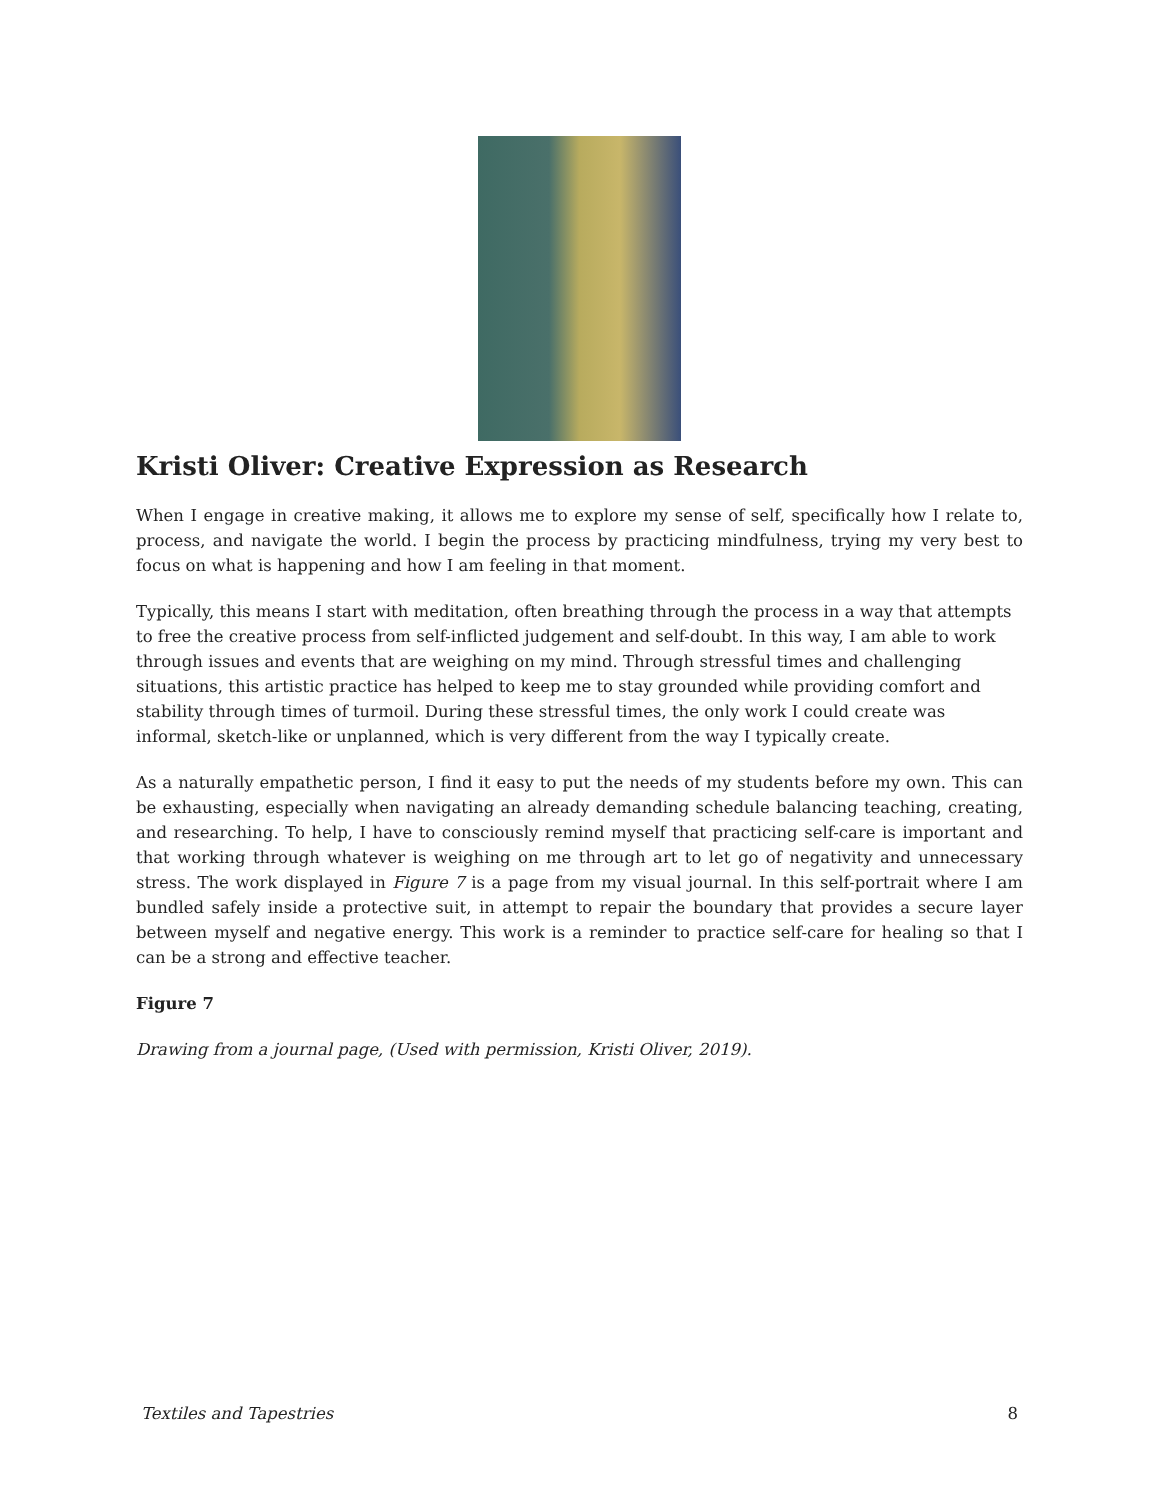Kristi Oliver: Creative Expression as Research
When I engage in creative making, it allows me to explore my sense of self, specifically how I relate to, process, and navigate the world. I begin the process by practicing mindfulness, trying my very best to focus on what is happening and how I am feeling in that moment.
Typically, this means I start with meditation, often breathing through the process in a way that attempts to free the creative process from self-inflicted judgement and self-doubt. In this way, I am able to work through issues and events that are weighing on my mind. Through stressful times and challenging situations, this artistic practice has helped to keep me to stay grounded while providing comfort and stability through times of turmoil. During these stressful times, the only work I could create was informal, sketch-like or unplanned, which is very different from the way I typically create.
As a naturally empathetic person, I find it easy to put the needs of my students before my own. This can be exhausting, especially when navigating an already demanding schedule balancing teaching, creating, and researching. To help, I have to consciously remind myself that practicing self-care is important and that working through whatever is weighing on me through art to let go of negativity and unnecessary stress. The work displayed in Figure 7 is a page from my visual journal. In this self-portrait where I am bundled safely inside a protective suit, in attempt to repair the boundary that provides a secure layer between myself and negative energy. This work is a reminder to practice self-care for healing so that I can be a strong and effective teacher.
Figure 7
Drawing from a journal page, (Used with permission, Kristi Oliver, 2019).
Textiles and Tapestries 8